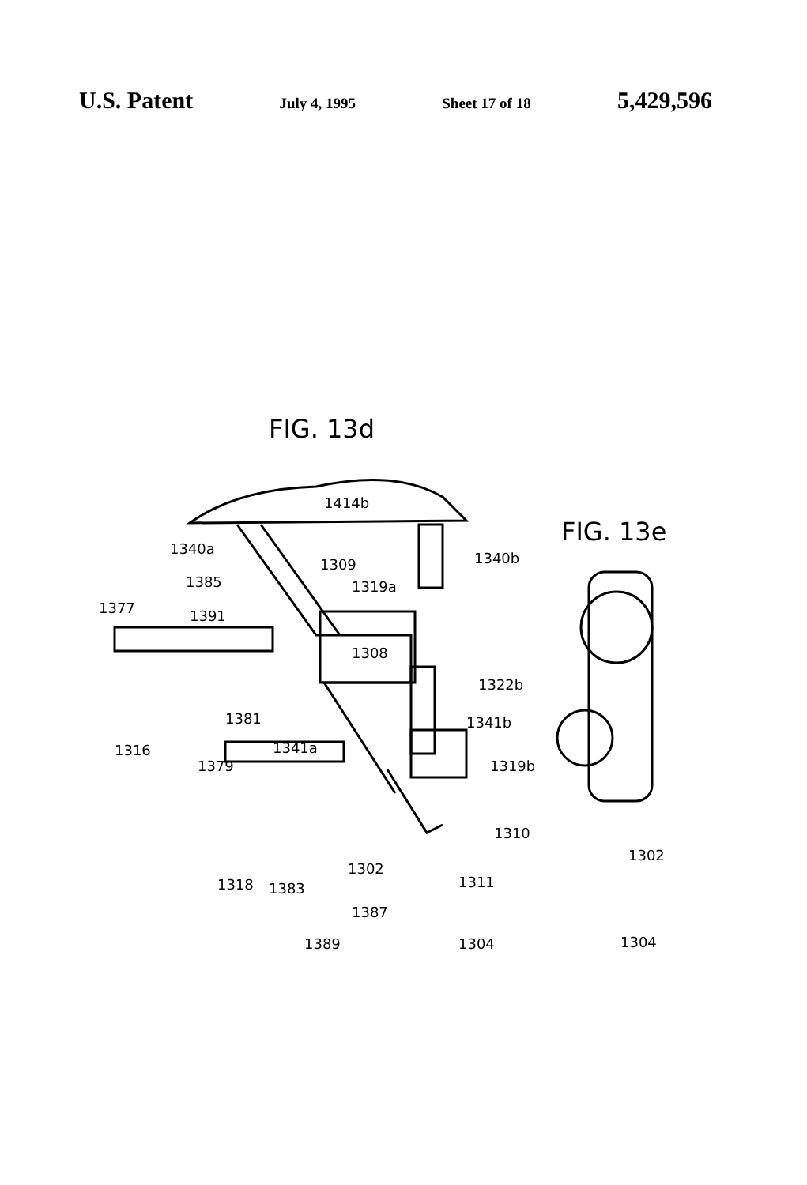U.S. Patent July 4, 1995 Sheet 17 of 18 5,429,596
FIG. 13d
FIG. 13e
1414b
1340a
1340b
1309
1385 1319a
1377 1391
1308
1322b
1381 1341b
1316 1341a
1379 1319b
1310
1302
1302
1311
1318 1383
1387
1389 1304 1304